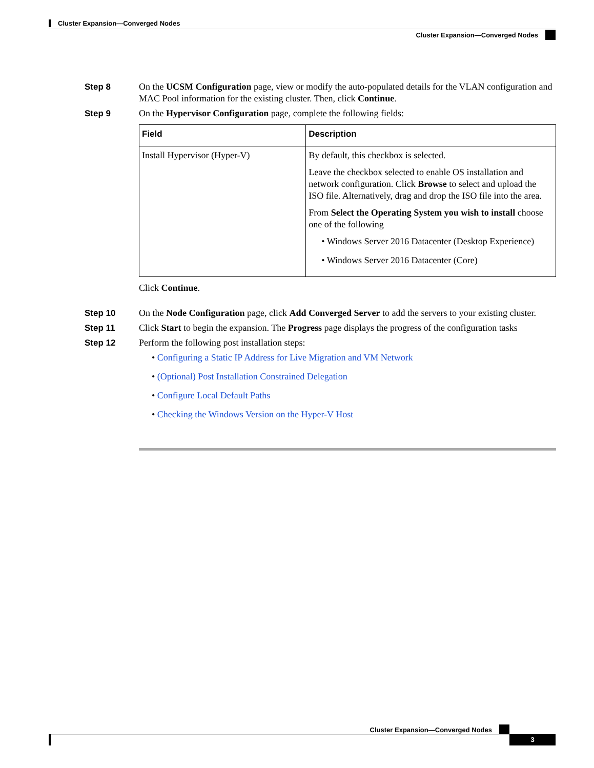Cluster Expansion—Converged Nodes
Cluster Expansion—Converged Nodes
Step 8 On the UCSM Configuration page, view or modify the auto-populated details for the VLAN configuration and MAC Pool information for the existing cluster. Then, click Continue.
Step 9 On the Hypervisor Configuration page, complete the following fields:
| Field | Description |
| --- | --- |
| Install Hypervisor (Hyper-V) | By default, this checkbox is selected. Leave the checkbox selected to enable OS installation and network configuration. Click Browse to select and upload the ISO file. Alternatively, drag and drop the ISO file into the area. From Select the Operating System you wish to install choose one of the following • Windows Server 2016 Datacenter (Desktop Experience) • Windows Server 2016 Datacenter (Core) |
Click Continue.
Step 10 On the Node Configuration page, click Add Converged Server to add the servers to your existing cluster.
Step 11 Click Start to begin the expansion. The Progress page displays the progress of the configuration tasks
Step 12 Perform the following post installation steps:
• Configuring a Static IP Address for Live Migration and VM Network
• (Optional) Post Installation Constrained Delegation
• Configure Local Default Paths
• Checking the Windows Version on the Hyper-V Host
Cluster Expansion—Converged Nodes
3